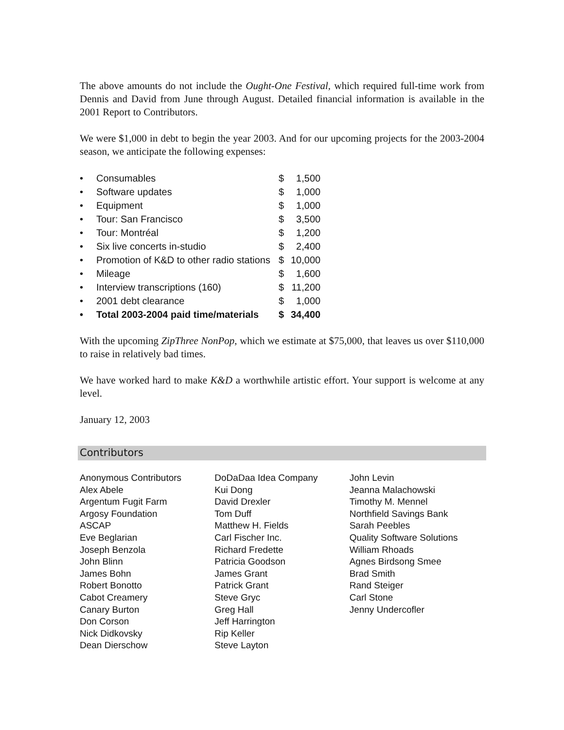The above amounts do not include the Ought-One Festival, which required full-time work from Dennis and David from June through August. Detailed financial information is available in the 2001 Report to Contributors.
We were $1,000 in debt to begin the year 2003. And for our upcoming projects for the 2003-2004 season, we anticipate the following expenses:
| • | Consumables | $ | 1,500 |
| • | Software updates | $ | 1,000 |
| • | Equipment | $ | 1,000 |
| • | Tour: San Francisco | $ | 3,500 |
| • | Tour: Montréal | $ | 1,200 |
| • | Six live concerts in-studio | $ | 2,400 |
| • | Promotion of K&D to other radio stations | $ | 10,000 |
| • | Mileage | $ | 1,600 |
| • | Interview transcriptions (160) | $ | 11,200 |
| • | 2001 debt clearance | $ | 1,000 |
| • | Total 2003-2004 paid time/materials | $ | 34,400 |
With the upcoming ZipThree NonPop, which we estimate at $75,000, that leaves us over $110,000 to raise in relatively bad times.
We have worked hard to make K&D a worthwhile artistic effort. Your support is welcome at any level.
January 12, 2003
Contributors
Anonymous Contributors
Alex Abele
Argentum Fugit Farm
Argosy Foundation
ASCAP
Eve Beglarian
Joseph Benzola
John Blinn
James Bohn
Robert Bonotto
Cabot Creamery
Canary Burton
Don Corson
Nick Didkovsky
Dean Dierschow
DoDaDaa Idea Company
Kui Dong
David Drexler
Tom Duff
Matthew H. Fields
Carl Fischer Inc.
Richard Fredette
Patricia Goodson
James Grant
Patrick Grant
Steve Gryc
Greg Hall
Jeff Harrington
Rip Keller
Steve Layton
John Levin
Jeanna Malachowski
Timothy M. Mennel
Northfield Savings Bank
Sarah Peebles
Quality Software Solutions
William Rhoads
Agnes Birdsong Smee
Brad Smith
Rand Steiger
Carl Stone
Jenny Undercofler